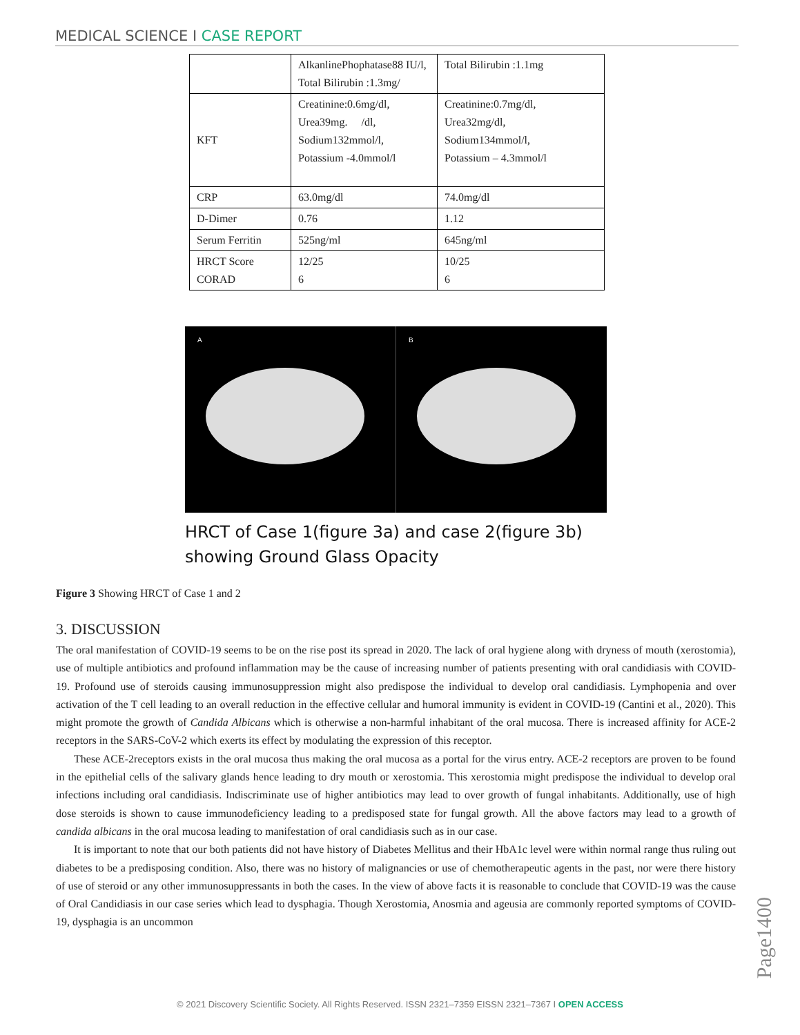MEDICAL SCIENCE I CASE REPORT
| | AlkanlinePhophatase88 IU/l, Total Bilirubin :1.3mg/ | Total Bilirubin :1.1mg |
| KFT | Creatinine:0.6mg/dl, Urea39mg. /dl, Sodium132mmol/l, Potassium -4.0mmol/l | Creatinine:0.7mg/dl, Urea32mg/dl, Sodium134mmol/l, Potassium – 4.3mmol/l |
| CRP | 63.0mg/dl | 74.0mg/dl |
| D-Dimer | 0.76 | 1.12 |
| Serum Ferritin | 525ng/ml | 645ng/ml |
| HRCT Score CORAD | 12/25 6 | 10/25 6 |
A B
HRCT of Case 1(figure 3a) and case 2(figure 3b)
showing Ground Glass Opacity
Figure 3 Showing HRCT of Case 1 and 2
3. DISCUSSION
The oral manifestation of COVID-19 seems to be on the rise post its spread in 2020. The lack of oral hygiene along with dryness of mouth (xerostomia), use of multiple antibiotics and profound inflammation may be the cause of increasing number of patients presenting with oral candidiasis with COVID-19. Profound use of steroids causing immunosuppression might also predispose the individual to develop oral candidiasis. Lymphopenia and over activation of the T cell leading to an overall reduction in the effective cellular and humoral immunity is evident in COVID-19 (Cantini et al., 2020). This might promote the growth of Candida Albicans which is otherwise a non-harmful inhabitant of the oral mucosa. There is increased affinity for ACE-2 receptors in the SARS-CoV-2 which exerts its effect by modulating the expression of this receptor.
These ACE-2receptors exists in the oral mucosa thus making the oral mucosa as a portal for the virus entry. ACE-2 receptors are proven to be found in the epithelial cells of the salivary glands hence leading to dry mouth or xerostomia. This xerostomia might predispose the individual to develop oral infections including oral candidiasis. Indiscriminate use of higher antibiotics may lead to over growth of fungal inhabitants. Additionally, use of high dose steroids is shown to cause immunodeficiency leading to a predisposed state for fungal growth. All the above factors may lead to a growth of candida albicans in the oral mucosa leading to manifestation of oral candidiasis such as in our case.
It is important to note that our both patients did not have history of Diabetes Mellitus and their HbA1c level were within normal range thus ruling out diabetes to be a predisposing condition. Also, there was no history of malignancies or use of chemotherapeutic agents in the past, nor were there history of use of steroid or any other immunosuppressants in both the cases. In the view of above facts it is reasonable to conclude that COVID-19 was the cause of Oral Candidiasis in our case series which lead to dysphagia. Though Xerostomia, Anosmia and ageusia are commonly reported symptoms of COVID-19, dysphagia is an uncommon
Page1400
© 2021 Discovery Scientific Society. All Rights Reserved. ISSN 2321–7359 EISSN 2321–7367 I OPEN ACCESS